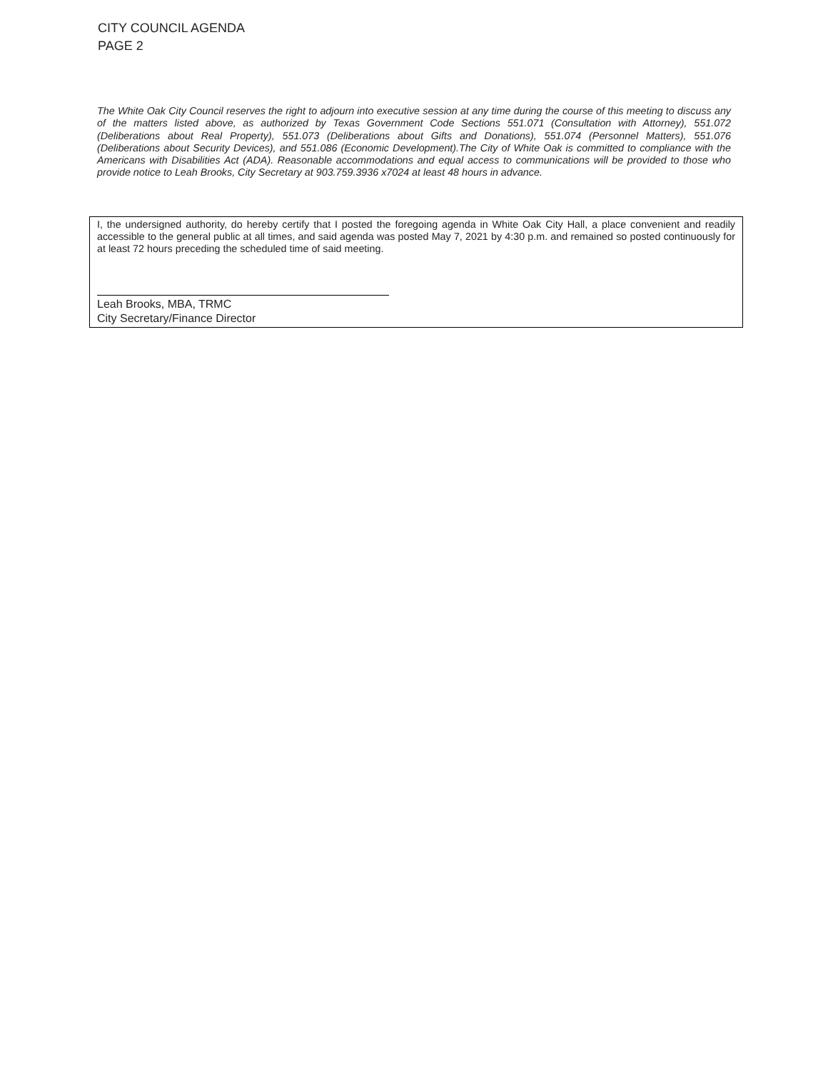CITY COUNCIL AGENDA
PAGE 2
The White Oak City Council reserves the right to adjourn into executive session at any time during the course of this meeting to discuss any of the matters listed above, as authorized by Texas Government Code Sections 551.071 (Consultation with Attorney), 551.072 (Deliberations about Real Property), 551.073 (Deliberations about Gifts and Donations), 551.074 (Personnel Matters), 551.076 (Deliberations about Security Devices), and 551.086 (Economic Development).The City of White Oak is committed to compliance with the Americans with Disabilities Act (ADA). Reasonable accommodations and equal access to communications will be provided to those who provide notice to Leah Brooks, City Secretary at 903.759.3936 x7024 at least 48 hours in advance.
I, the undersigned authority, do hereby certify that I posted the foregoing agenda in White Oak City Hall, a place convenient and readily accessible to the general public at all times, and said agenda was posted May 7, 2021 by 4:30 p.m. and remained so posted continuously for at least 72 hours preceding the scheduled time of said meeting.
Leah Brooks, MBA, TRMC
City Secretary/Finance Director